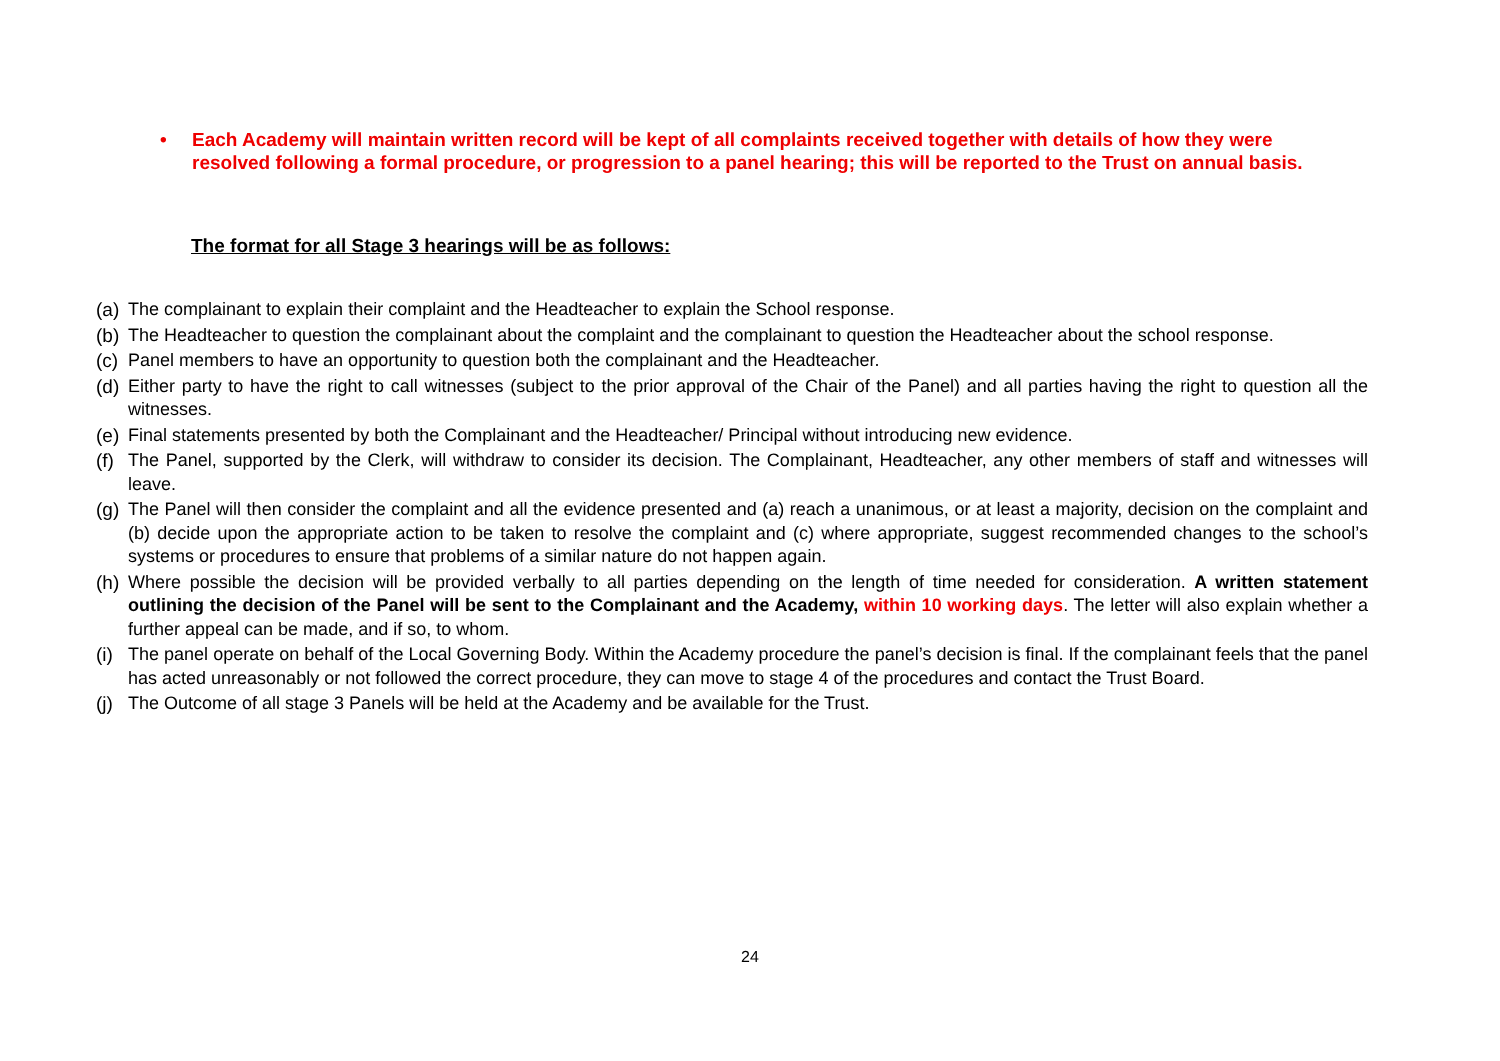• Each Academy will maintain written record will be kept of all complaints received together with details of how they were resolved following a formal procedure, or progression to a panel hearing; this will be reported to the Trust on annual basis.
The format for all Stage 3 hearings will be as follows:
(a) The complainant to explain their complaint and the Headteacher to explain the School response.
(b) The Headteacher to question the complainant about the complaint and the complainant to question the Headteacher about the school response.
(c) Panel members to have an opportunity to question both the complainant and the Headteacher.
(d) Either party to have the right to call witnesses (subject to the prior approval of the Chair of the Panel) and all parties having the right to question all the witnesses.
(e) Final statements presented by both the Complainant and the Headteacher/ Principal without introducing new evidence.
(f) The Panel, supported by the Clerk, will withdraw to consider its decision. The Complainant, Headteacher, any other members of staff and witnesses will leave.
(g) The Panel will then consider the complaint and all the evidence presented and (a) reach a unanimous, or at least a majority, decision on the complaint and (b) decide upon the appropriate action to be taken to resolve the complaint and (c) where appropriate, suggest recommended changes to the school’s systems or procedures to ensure that problems of a similar nature do not happen again.
(h) Where possible the decision will be provided verbally to all parties depending on the length of time needed for consideration. A written statement outlining the decision of the Panel will be sent to the Complainant and the Academy, within 10 working days. The letter will also explain whether a further appeal can be made, and if so, to whom.
(i) The panel operate on behalf of the Local Governing Body. Within the Academy procedure the panel’s decision is final. If the complainant feels that the panel has acted unreasonably or not followed the correct procedure, they can move to stage 4 of the procedures and contact the Trust Board.
(j) The Outcome of all stage 3 Panels will be held at the Academy and be available for the Trust.
24